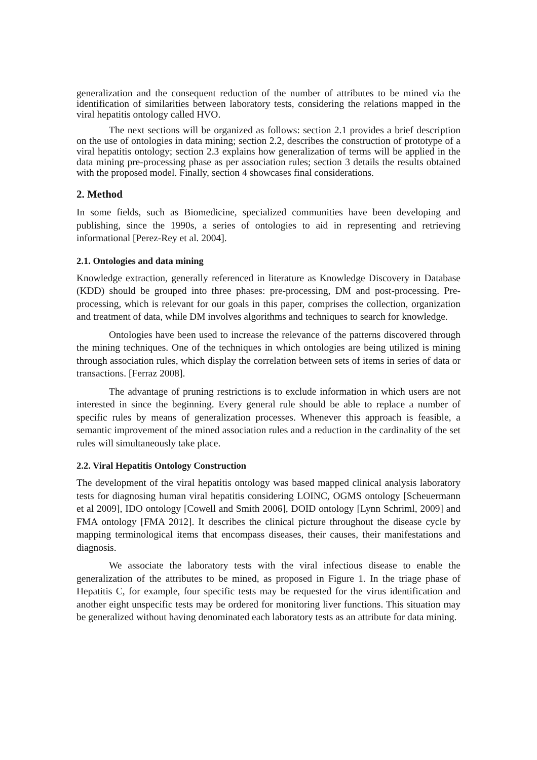generalization and the consequent reduction of the number of attributes to be mined via the identification of similarities between laboratory tests, considering the relations mapped in the viral hepatitis ontology called HVO.
The next sections will be organized as follows: section 2.1 provides a brief description on the use of ontologies in data mining; section 2.2, describes the construction of prototype of a viral hepatitis ontology; section 2.3 explains how generalization of terms will be applied in the data mining pre-processing phase as per association rules; section 3 details the results obtained with the proposed model. Finally, section 4 showcases final considerations.
2. Method
In some fields, such as Biomedicine, specialized communities have been developing and publishing, since the 1990s, a series of ontologies to aid in representing and retrieving informational [Perez-Rey et al. 2004].
2.1. Ontologies and data mining
Knowledge extraction, generally referenced in literature as Knowledge Discovery in Database (KDD) should be grouped into three phases: pre-processing, DM and post-processing. Pre-processing, which is relevant for our goals in this paper, comprises the collection, organization and treatment of data, while DM involves algorithms and techniques to search for knowledge.
Ontologies have been used to increase the relevance of the patterns discovered through the mining techniques. One of the techniques in which ontologies are being utilized is mining through association rules, which display the correlation between sets of items in series of data or transactions. [Ferraz 2008].
The advantage of pruning restrictions is to exclude information in which users are not interested in since the beginning. Every general rule should be able to replace a number of specific rules by means of generalization processes. Whenever this approach is feasible, a semantic improvement of the mined association rules and a reduction in the cardinality of the set rules will simultaneously take place.
2.2. Viral Hepatitis Ontology Construction
The development of the viral hepatitis ontology was based mapped clinical analysis laboratory tests for diagnosing human viral hepatitis considering LOINC, OGMS ontology [Scheuermann et al 2009], IDO ontology [Cowell and Smith 2006], DOID ontology [Lynn Schriml, 2009] and FMA ontology [FMA 2012]. It describes the clinical picture throughout the disease cycle by mapping terminological items that encompass diseases, their causes, their manifestations and diagnosis.
We associate the laboratory tests with the viral infectious disease to enable the generalization of the attributes to be mined, as proposed in Figure 1. In the triage phase of Hepatitis C, for example, four specific tests may be requested for the virus identification and another eight unspecific tests may be ordered for monitoring liver functions. This situation may be generalized without having denominated each laboratory tests as an attribute for data mining.